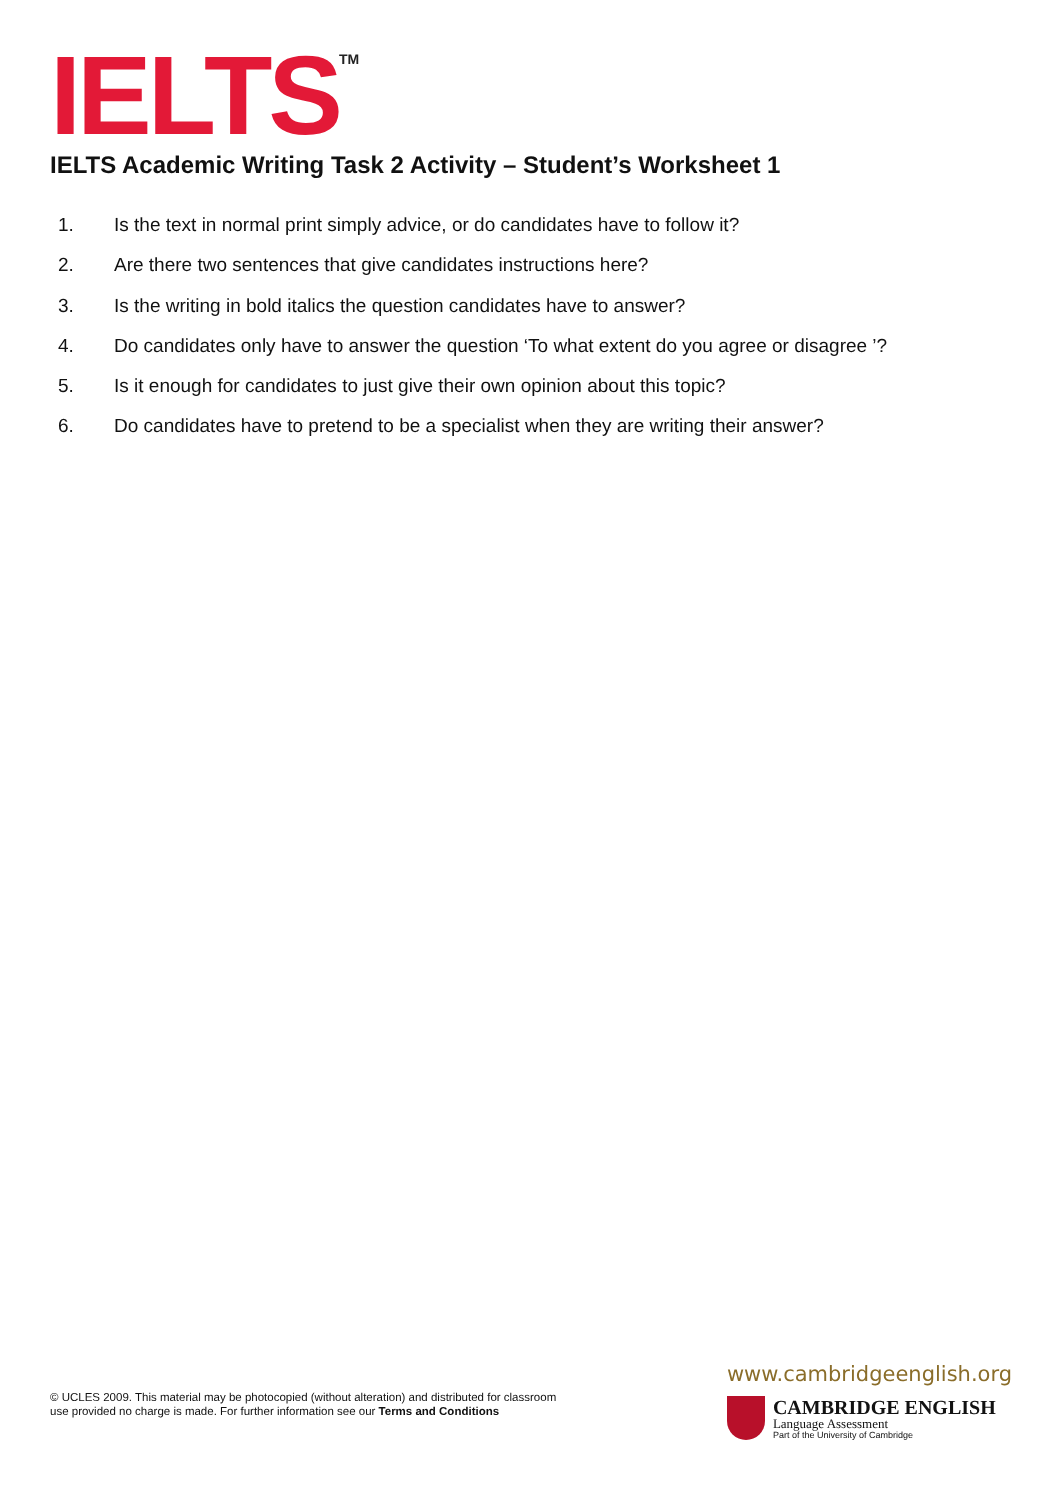IELTS<sup>TM</sup>
IELTS Academic Writing Task 2 Activity – Student’s Worksheet 1
1. Is the text in normal print simply advice, or do candidates have to follow it?
2. Are there two sentences that give candidates instructions here?
3. Is the writing in bold italics the question candidates have to answer?
4. Do candidates only have to answer the question ‘To what extent do you agree or disagree ’?
5. Is it enough for candidates to just give their own opinion about this topic?
6. Do candidates have to pretend to be a specialist when they are writing their answer?
© UCLES 2009. This material may be photocopied (without alteration) and distributed for classroom
use provided no charge is made. For further information see our Terms and Conditions
www.cambridgeenglish.org
CAMBRIDGE ENGLISH
Language Assessment
Part of the University of Cambridge